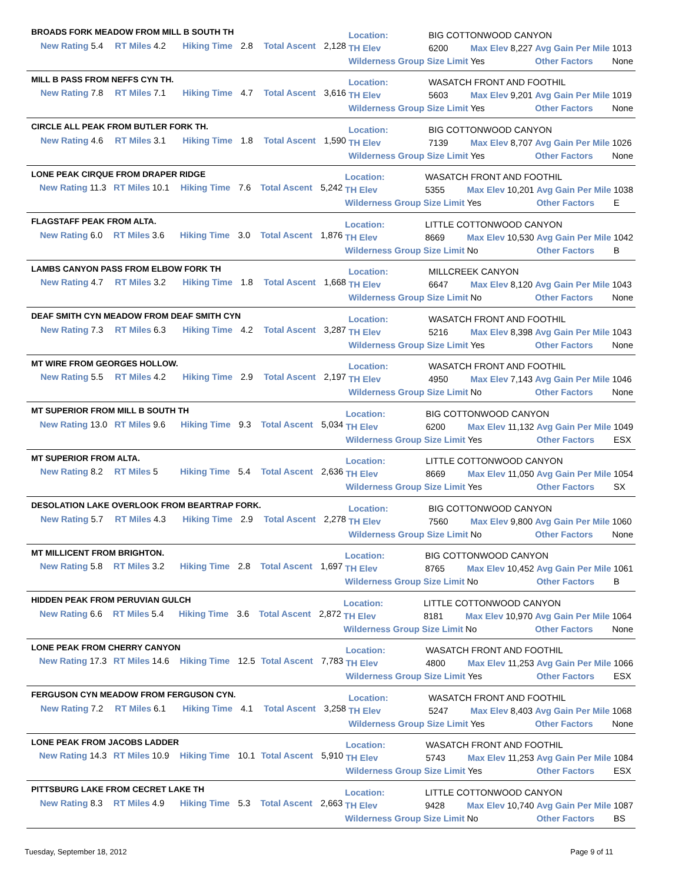BROADS FORK MEADOW FROM MILL B SOUTH TH
| | New Rating | 5.4 | RT Miles | 4.2 | Hiking Time | 2.8 | Total Ascent | 2,128 |
| Location: | BIG COTTONWOOD CANYON | | | | |
| TH Elev | 6200 | Max Elev | 8,227 | Avg Gain Per Mile | 1013 |
| Wilderness Group Size Limit | | Yes | | Other Factors | None |
MILL B PASS FROM NEFFS CYN TH.
| | New Rating | 7.8 | RT Miles | 7.1 | Hiking Time | 4.7 | Total Ascent | 3,616 |
| Location: | WASATCH FRONT AND FOOTHIL | | | | |
| TH Elev | 5603 | Max Elev | 9,201 | Avg Gain Per Mile | 1019 |
| Wilderness Group Size Limit | | Yes | | Other Factors | None |
CIRCLE ALL PEAK FROM BUTLER FORK TH.
| | New Rating | 4.6 | RT Miles | 3.1 | Hiking Time | 1.8 | Total Ascent | 1,590 |
| Location: | BIG COTTONWOOD CANYON | | | | |
| TH Elev | 7139 | Max Elev | 8,707 | Avg Gain Per Mile | 1026 |
| Wilderness Group Size Limit | | Yes | | Other Factors | None |
LONE PEAK CIRQUE FROM DRAPER RIDGE
| | New Rating | 11.3 | RT Miles | 10.1 | Hiking Time | 7.6 | Total Ascent | 5,242 |
| Location: | WASATCH FRONT AND FOOTHIL | | | | |
| TH Elev | 5355 | Max Elev | 10,201 | Avg Gain Per Mile | 1038 |
| Wilderness Group Size Limit | | Yes | | Other Factors | E |
FLAGSTAFF PEAK FROM ALTA.
| | New Rating | 6.0 | RT Miles | 3.6 | Hiking Time | 3.0 | Total Ascent | 1,876 |
| Location: | LITTLE COTTONWOOD CANYON | | | | |
| TH Elev | 8669 | Max Elev | 10,530 | Avg Gain Per Mile | 1042 |
| Wilderness Group Size Limit | | No | | Other Factors | B |
LAMBS CANYON PASS FROM ELBOW FORK TH
| | New Rating | 4.7 | RT Miles | 3.2 | Hiking Time | 1.8 | Total Ascent | 1,668 |
| Location: | MILLCREEK CANYON | | | | |
| TH Elev | 6647 | Max Elev | 8,120 | Avg Gain Per Mile | 1043 |
| Wilderness Group Size Limit | | No | | Other Factors | None |
DEAF SMITH CYN MEADOW FROM DEAF SMITH CYN
| | New Rating | 7.3 | RT Miles | 6.3 | Hiking Time | 4.2 | Total Ascent | 3,287 |
| Location: | WASATCH FRONT AND FOOTHIL | | | | |
| TH Elev | 5216 | Max Elev | 8,398 | Avg Gain Per Mile | 1043 |
| Wilderness Group Size Limit | | Yes | | Other Factors | None |
MT WIRE FROM GEORGES HOLLOW.
| | New Rating | 5.5 | RT Miles | 4.2 | Hiking Time | 2.9 | Total Ascent | 2,197 |
| Location: | WASATCH FRONT AND FOOTHIL | | | | |
| TH Elev | 4950 | Max Elev | 7,143 | Avg Gain Per Mile | 1046 |
| Wilderness Group Size Limit | | No | | Other Factors | None |
MT SUPERIOR FROM MILL B SOUTH TH
| | New Rating | 13.0 | RT Miles | 9.6 | Hiking Time | 9.3 | Total Ascent | 5,034 |
| Location: | BIG COTTONWOOD CANYON | | | | |
| TH Elev | 6200 | Max Elev | 11,132 | Avg Gain Per Mile | 1049 |
| Wilderness Group Size Limit | | Yes | | Other Factors | ESX |
MT SUPERIOR FROM ALTA.
| | New Rating | 8.2 | RT Miles | 5 | Hiking Time | 5.4 | Total Ascent | 2,636 |
| Location: | LITTLE COTTONWOOD CANYON | | | | |
| TH Elev | 8669 | Max Elev | 11,050 | Avg Gain Per Mile | 1054 |
| Wilderness Group Size Limit | | Yes | | Other Factors | SX |
DESOLATION LAKE OVERLOOK FROM BEARTRAP FORK.
| | New Rating | 5.7 | RT Miles | 4.3 | Hiking Time | 2.9 | Total Ascent | 2,278 |
| Location: | BIG COTTONWOOD CANYON | | | | |
| TH Elev | 7560 | Max Elev | 9,800 | Avg Gain Per Mile | 1060 |
| Wilderness Group Size Limit | | No | | Other Factors | None |
MT MILLICENT FROM BRIGHTON.
| | New Rating | 5.8 | RT Miles | 3.2 | Hiking Time | 2.8 | Total Ascent | 1,697 |
| Location: | BIG COTTONWOOD CANYON | | | | |
| TH Elev | 8765 | Max Elev | 10,452 | Avg Gain Per Mile | 1061 |
| Wilderness Group Size Limit | | No | | Other Factors | B |
HIDDEN PEAK FROM PERUVIAN GULCH
| | New Rating | 6.6 | RT Miles | 5.4 | Hiking Time | 3.6 | Total Ascent | 2,872 |
| Location: | LITTLE COTTONWOOD CANYON | | | | |
| TH Elev | 8181 | Max Elev | 10,970 | Avg Gain Per Mile | 1064 |
| Wilderness Group Size Limit | | No | | Other Factors | None |
LONE PEAK FROM CHERRY CANYON
| | New Rating | 17.3 | RT Miles | 14.6 | Hiking Time | 12.5 | Total Ascent | 7,783 |
| Location: | WASATCH FRONT AND FOOTHIL | | | | |
| TH Elev | 4800 | Max Elev | 11,253 | Avg Gain Per Mile | 1066 |
| Wilderness Group Size Limit | | Yes | | Other Factors | ESX |
FERGUSON CYN MEADOW FROM FERGUSON CYN.
| | New Rating | 7.2 | RT Miles | 6.1 | Hiking Time | 4.1 | Total Ascent | 3,258 |
| Location: | WASATCH FRONT AND FOOTHIL | | | | |
| TH Elev | 5247 | Max Elev | 8,403 | Avg Gain Per Mile | 1068 |
| Wilderness Group Size Limit | | Yes | | Other Factors | None |
LONE PEAK FROM JACOBS LADDER
| | New Rating | 14.3 | RT Miles | 10.9 | Hiking Time | 10.1 | Total Ascent | 5,910 |
| Location: | WASATCH FRONT AND FOOTHIL | | | | |
| TH Elev | 5743 | Max Elev | 11,253 | Avg Gain Per Mile | 1084 |
| Wilderness Group Size Limit | | Yes | | Other Factors | ESX |
PITTSBURG LAKE FROM CECRET LAKE TH
| | New Rating | 8.3 | RT Miles | 4.9 | Hiking Time | 5.3 | Total Ascent | 2,663 |
| Location: | LITTLE COTTONWOOD CANYON | | | | |
| TH Elev | 9428 | Max Elev | 10,740 | Avg Gain Per Mile | 1087 |
| Wilderness Group Size Limit | | No | | Other Factors | BS |
Tuesday, September 18, 2012 Page 9 of 11